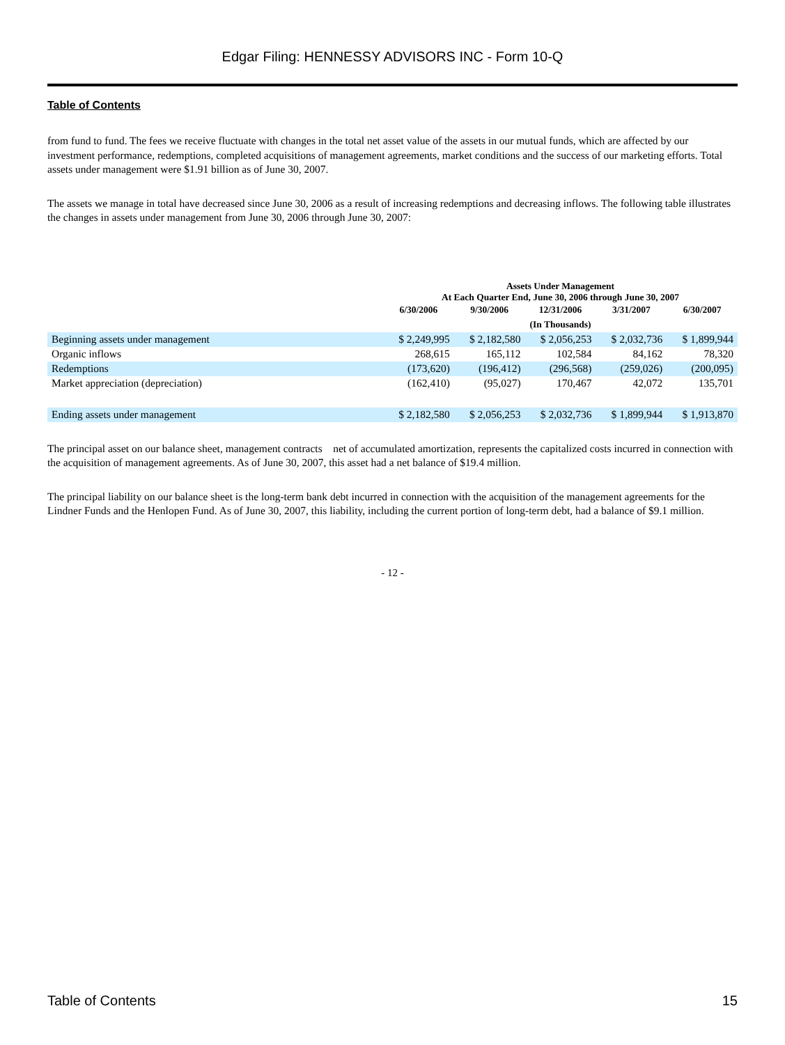Edgar Filing: HENNESSY ADVISORS INC - Form 10-Q
Table of Contents
from fund to fund. The fees we receive fluctuate with changes in the total net asset value of the assets in our mutual funds, which are affected by our investment performance, redemptions, completed acquisitions of management agreements, market conditions and the success of our marketing efforts. Total assets under management were $1.91 billion as of June 30, 2007.
The assets we manage in total have decreased since June 30, 2006 as a result of increasing redemptions and decreasing inflows. The following table illustrates the changes in assets under management from June 30, 2006 through June 30, 2007:
| | Assets Under Management At Each Quarter End, June 30, 2006 through June 30, 2007 | | | | |
| | 6/30/2006 | 9/30/2006 | 12/31/2006 | 3/31/2007 | 6/30/2007 |
| | (In Thousands) | | | | |
| Beginning assets under management | $ 2,249,995 | $ 2,182,580 | $ 2,056,253 | $ 2,032,736 | $ 1,899,944 |
| Organic inflows | 268,615 | 165,112 | 102,584 | 84,162 | 78,320 |
| Redemptions | (173,620) | (196,412) | (296,568) | (259,026) | (200,095) |
| Market appreciation (depreciation) | (162,410) | (95,027) | 170,467 | 42,072 | 135,701 |
| Ending assets under management | $ 2,182,580 | $ 2,056,253 | $ 2,032,736 | $ 1,899,944 | $ 1,913,870 |
The principal asset on our balance sheet, management contracts net of accumulated amortization, represents the capitalized costs incurred in connection with the acquisition of management agreements. As of June 30, 2007, this asset had a net balance of $19.4 million.
The principal liability on our balance sheet is the long-term bank debt incurred in connection with the acquisition of the management agreements for the Lindner Funds and the Henlopen Fund. As of June 30, 2007, this liability, including the current portion of long-term debt, had a balance of $9.1 million.
- 12 -
Table of Contents 15